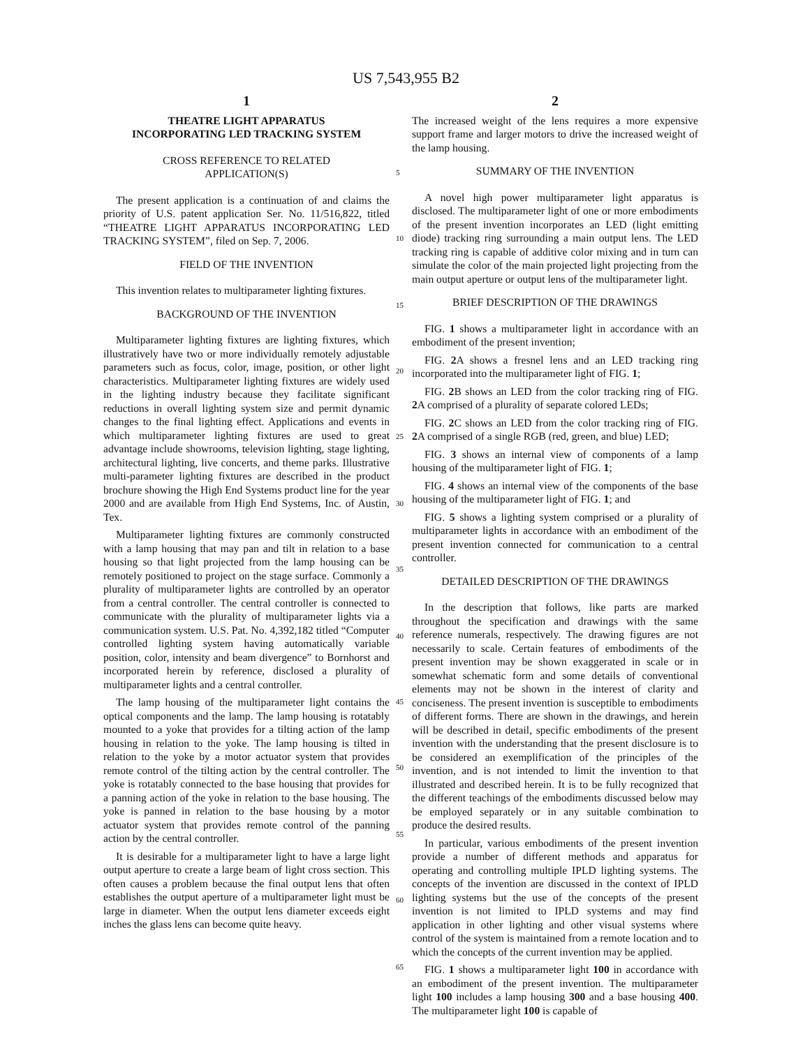US 7,543,955 B2
1
THEATRE LIGHT APPARATUS
INCORPORATING LED TRACKING SYSTEM
CROSS REFERENCE TO RELATED
APPLICATION(S)
The present application is a continuation of and claims the priority of U.S. patent application Ser. No. 11/516,822, titled “THEATRE LIGHT APPARATUS INCORPORATING LED TRACKING SYSTEM”, filed on Sep. 7, 2006.
FIELD OF THE INVENTION
This invention relates to multiparameter lighting fixtures.
BACKGROUND OF THE INVENTION
Multiparameter lighting fixtures are lighting fixtures, which illustratively have two or more individually remotely adjustable parameters such as focus, color, image, position, or other light characteristics. Multiparameter lighting fixtures are widely used in the lighting industry because they facilitate significant reductions in overall lighting system size and permit dynamic changes to the final lighting effect. Applications and events in which multiparameter lighting fixtures are used to great advantage include showrooms, television lighting, stage lighting, architectural lighting, live concerts, and theme parks. Illustrative multi-parameter lighting fixtures are described in the product brochure showing the High End Systems product line for the year 2000 and are available from High End Systems, Inc. of Austin, Tex.
Multiparameter lighting fixtures are commonly constructed with a lamp housing that may pan and tilt in relation to a base housing so that light projected from the lamp housing can be remotely positioned to project on the stage surface. Commonly a plurality of multiparameter lights are controlled by an operator from a central controller. The central controller is connected to communicate with the plurality of multiparameter lights via a communication system. U.S. Pat. No. 4,392,182 titled “Computer controlled lighting system having automatically variable position, color, intensity and beam divergence” to Bornhorst and incorporated herein by reference, disclosed a plurality of multiparameter lights and a central controller.
The lamp housing of the multiparameter light contains the optical components and the lamp. The lamp housing is rotatably mounted to a yoke that provides for a tilting action of the lamp housing in relation to the yoke. The lamp housing is tilted in relation to the yoke by a motor actuator system that provides remote control of the tilting action by the central controller. The yoke is rotatably connected to the base housing that provides for a panning action of the yoke in relation to the base housing. The yoke is panned in relation to the base housing by a motor actuator system that provides remote control of the panning action by the central controller.
It is desirable for a multiparameter light to have a large light output aperture to create a large beam of light cross section. This often causes a problem because the final output lens that often establishes the output aperture of a multiparameter light must be large in diameter. When the output lens diameter exceeds eight inches the glass lens can become quite heavy.
5
10
15
20
25
30
35
40
45
50
55
60
65
2
The increased weight of the lens requires a more expensive support frame and larger motors to drive the increased weight of the lamp housing.
SUMMARY OF THE INVENTION
A novel high power multiparameter light apparatus is disclosed. The multiparameter light of one or more embodiments of the present invention incorporates an LED (light emitting diode) tracking ring surrounding a main output lens. The LED tracking ring is capable of additive color mixing and in turn can simulate the color of the main projected light projecting from the main output aperture or output lens of the multiparameter light.
BRIEF DESCRIPTION OF THE DRAWINGS
FIG. 1 shows a multiparameter light in accordance with an embodiment of the present invention;
FIG. 2 A shows a fresnel lens and an LED tracking ring incorporated into the multiparameter light of FIG. 1;
FIG. 2 B shows an LED from the color tracking ring of FIG. 2 A comprised of a plurality of separate colored LEDs;
FIG. 2 C shows an LED from the color tracking ring of FIG. 2 A comprised of a single RGB (red, green, and blue) LED;
FIG. 3 shows an internal view of components of a lamp housing of the multiparameter light of FIG. 1;
FIG. 4 shows an internal view of the components of the base housing of the multiparameter light of FIG. 1; and
FIG. 5 shows a lighting system comprised or a plurality of multiparameter lights in accordance with an embodiment of the present invention connected for communication to a central controller.
DETAILED DESCRIPTION OF THE DRAWINGS
In the description that follows, like parts are marked throughout the specification and drawings with the same reference numerals, respectively. The drawing figures are not necessarily to scale. Certain features of embodiments of the present invention may be shown exaggerated in scale or in somewhat schematic form and some details of conventional elements may not be shown in the interest of clarity and conciseness. The present invention is susceptible to embodiments of different forms. There are shown in the drawings, and herein will be described in detail, specific embodiments of the present invention with the understanding that the present disclosure is to be considered an exemplification of the principles of the invention, and is not intended to limit the invention to that illustrated and described herein. It is to be fully recognized that the different teachings of the embodiments discussed below may be employed separately or in any suitable combination to produce the desired results.
In particular, various embodiments of the present invention provide a number of different methods and apparatus for operating and controlling multiple IPLD lighting systems. The concepts of the invention are discussed in the context of IPLD lighting systems but the use of the concepts of the present invention is not limited to IPLD systems and may find application in other lighting and other visual systems where control of the system is maintained from a remote location and to which the concepts of the current invention may be applied.
FIG. 1 shows a multiparameter light 100 in accordance with an embodiment of the present invention. The multiparameter light 100 includes a lamp housing 300 and a base housing 400. The multiparameter light 100 is capable of